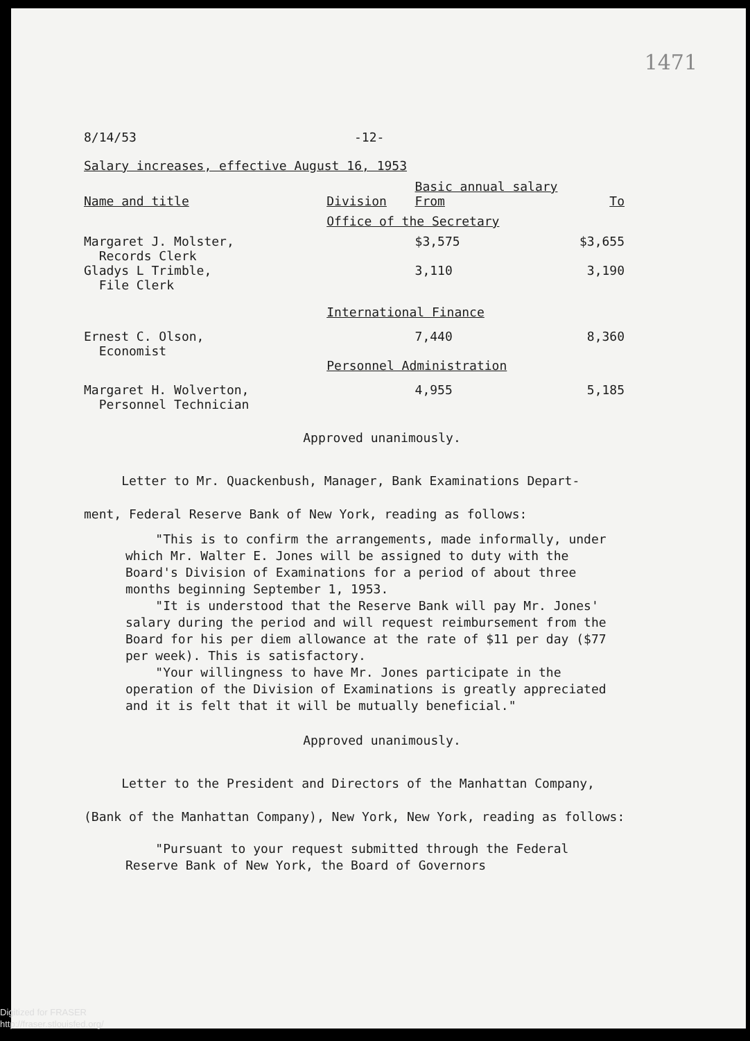1471
8/14/53 -12-
Salary increases, effective August 16, 1953
| | | Basic annual salary | |
| Name and title | Division | From | To |
| | Office of the Secretary | | |
| Margaret J. Molster, Records Clerk | | $3,575 | $3,655 |
| Gladys L Trimble, File Clerk | | 3,110 | 3,190 |
| | International Finance | | |
| Ernest C. Olson, Economist | | 7,440 | 8,360 |
| | Personnel Administration | | |
| Margaret H. Wolverton, Personnel Technician | | 4,955 | 5,185 |
Approved unanimously.
Letter to Mr. Quackenbush, Manager, Bank Examinations Depart-
ment, Federal Reserve Bank of New York, reading as follows:
"This is to confirm the arrangements, made informally, under which Mr. Walter E. Jones will be assigned to duty with the Board's Division of Examinations for a period of about three months beginning September 1, 1953.
"It is understood that the Reserve Bank will pay Mr. Jones' salary during the period and will request reimbursement from the Board for his per diem allowance at the rate of $11 per day ($77 per week). This is satisfactory.
"Your willingness to have Mr. Jones participate in the operation of the Division of Examinations is greatly appreciated and it is felt that it will be mutually beneficial."
Approved unanimously.
Letter to the President and Directors of the Manhattan Company,
(Bank of the Manhattan Company), New York, New York, reading as follows:
"Pursuant to your request submitted through the Federal Reserve Bank of New York, the Board of Governors
Digitized for FRASER
http://fraser.stlouisfed.org/